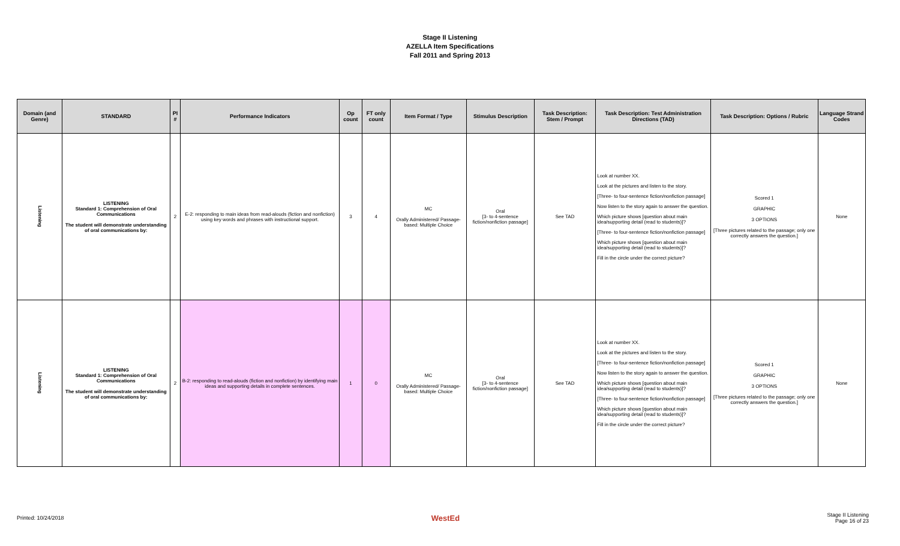Stage II Listening
AZELLA Item Specifications
Fall 2011 and Spring 2013
| Domain (and Genre) | STANDARD | PI # | Performance Indicators | Op count | FT only count | Item Format / Type | Stimulus Description | Task Description: Stem / Prompt | Task Description: Test Administration Directions (TAD) | Task Description: Options / Rubric | Language Strand Codes |
| --- | --- | --- | --- | --- | --- | --- | --- | --- | --- | --- | --- |
| Listening | LISTENING Standard 1: Comprehension of Oral Communications The student will demonstrate understanding of oral communications by: | 2 | E-2: responding to main ideas from read-alouds (fiction and nonfiction) using key words and phrases with instructional support. | 3 | 4 | MC Orally Administered/ Passage-based: Multiple Choice | Oral [3- to 4-sentence fiction/nonfiction passage] | See TAD | Look at number XX. Look at the pictures and listen to the story. [Three- to four-sentence fiction/nonfiction passage] Now listen to the story again to answer the question. Which picture shows [question about main idea/supporting detail (read to students)]? [Three- to four-sentence fiction/nonfiction passage] Which picture shows [question about main idea/supporting detail (read to students)]? Fill in the circle under the correct picture? | Scored 1 GRAPHIC 3 OPTIONS [Three pictures related to the passage; only one correctly answers the question.] | None |
| Listening | LISTENING Standard 1: Comprehension of Oral Communications The student will demonstrate understanding of oral communications by: | 2 | B-2: responding to read-alouds (fiction and nonfiction) by identifying main ideas and supporting details in complete sentences. | 1 | 0 | MC Orally Administered/ Passage-based: Multiple Choice | Oral [3- to 4-sentence fiction/nonfiction passage] | See TAD | Look at number XX. Look at the pictures and listen to the story. [Three- to four-sentence fiction/nonfiction passage] Now listen to the story again to answer the question. Which picture shows [question about main idea/supporting detail (read to students)]? [Three- to four-sentence fiction/nonfiction passage] Which picture shows [question about main idea/supporting detail (read to students)]? Fill in the circle under the correct picture? | Scored 1 GRAPHIC 3 OPTIONS [Three pictures related to the passage; only one correctly answers the question.] | None |
Printed: 10/24/2018 WestEd Stage II Listening
Page 16 of 23